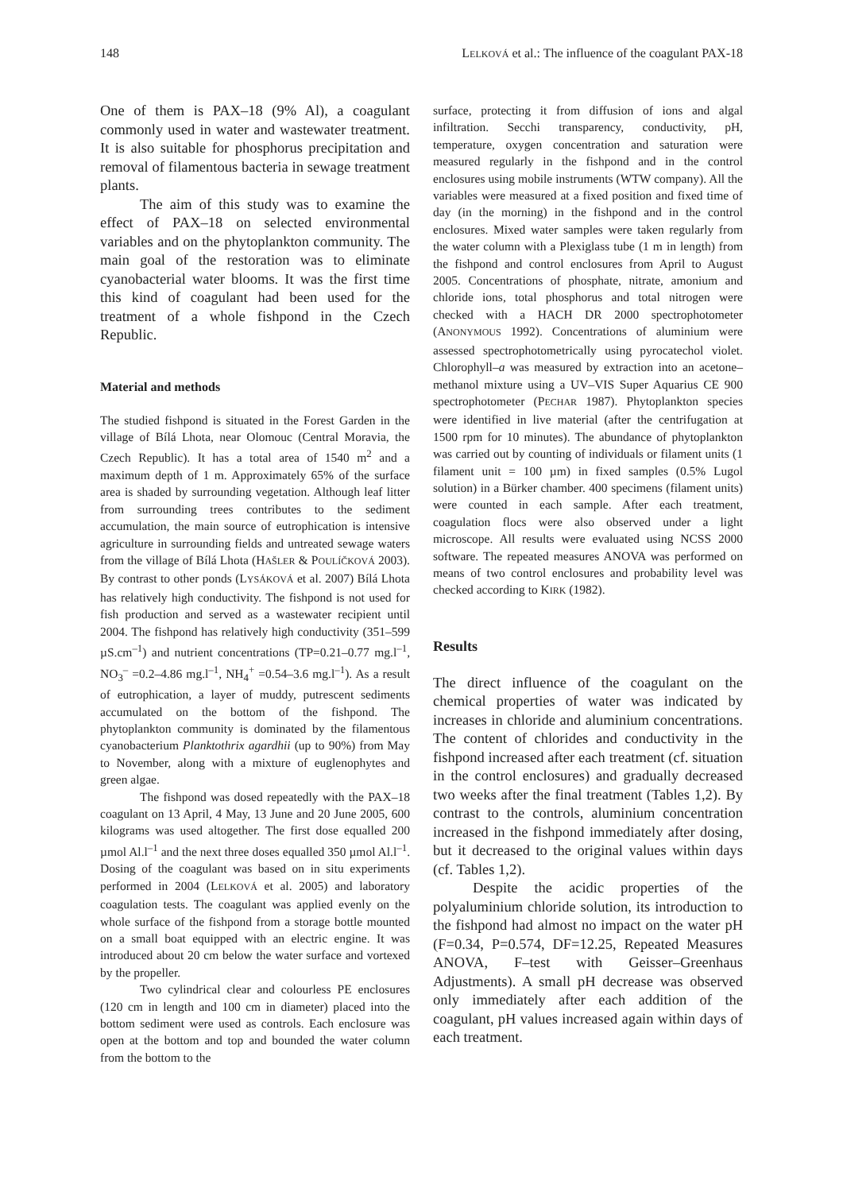148 LELKOVÁ et al.: The influence of the coagulant PAX-18
One of them is PAX–18 (9% Al), a coagulant commonly used in water and wastewater treatment. It is also suitable for phosphorus precipitation and removal of filamentous bacteria in sewage treatment plants.
The aim of this study was to examine the effect of PAX–18 on selected environmental variables and on the phytoplankton community. The main goal of the restoration was to eliminate cyanobacterial water blooms. It was the first time this kind of coagulant had been used for the treatment of a whole fishpond in the Czech Republic.
Material and methods
The studied fishpond is situated in the Forest Garden in the village of Bílá Lhota, near Olomouc (Central Moravia, the Czech Republic). It has a total area of 1540 m<sup>2</sup> and a maximum depth of 1 m. Approximately 65% of the surface area is shaded by surrounding vegetation. Although leaf litter from surrounding trees contributes to the sediment accumulation, the main source of eutrophication is intensive agriculture in surrounding fields and untreated sewage waters from the village of Bílá Lhota (HAŠLER & POULÍČKOVÁ 2003). By contrast to other ponds (LYSÁKOVÁ et al. 2007) Bílá Lhota has relatively high conductivity. The fishpond is not used for fish production and served as a wastewater recipient until 2004. The fishpond has relatively high conductivity (351–599 µS.cm<sup>–1</sup>) and nutrient concentrations (TP=0.21–0.77 mg.l<sup>–1</sup>, NO<sub>3</sub><sup>–</sup> =0.2–4.86 mg.l<sup>–1</sup>, NH<sub>4</sub><sup>+</sup> =0.54–3.6 mg.l<sup>–1</sup>). As a result of eutrophication, a layer of muddy, putrescent sediments accumulated on the bottom of the fishpond. The phytoplankton community is dominated by the filamentous cyanobacterium Planktothrix agardhii (up to 90%) from May to November, along with a mixture of euglenophytes and green algae.
The fishpond was dosed repeatedly with the PAX–18 coagulant on 13 April, 4 May, 13 June and 20 June 2005, 600 kilograms was used altogether. The first dose equalled 200 µmol Al.l<sup>–1</sup> and the next three doses equalled 350 µmol Al.l<sup>–1</sup>. Dosing of the coagulant was based on in situ experiments performed in 2004 (LELKOVÁ et al. 2005) and laboratory coagulation tests. The coagulant was applied evenly on the whole surface of the fishpond from a storage bottle mounted on a small boat equipped with an electric engine. It was introduced about 20 cm below the water surface and vortexed by the propeller.
Two cylindrical clear and colourless PE enclosures (120 cm in length and 100 cm in diameter) placed into the bottom sediment were used as controls. Each enclosure was open at the bottom and top and bounded the water column from the bottom to the
surface, protecting it from diffusion of ions and algal infiltration. Secchi transparency, conductivity, pH, temperature, oxygen concentration and saturation were measured regularly in the fishpond and in the control enclosures using mobile instruments (WTW company). All the variables were measured at a fixed position and fixed time of day (in the morning) in the fishpond and in the control enclosures. Mixed water samples were taken regularly from the water column with a Plexiglass tube (1 m in length) from the fishpond and control enclosures from April to August 2005. Concentrations of phosphate, nitrate, amonium and chloride ions, total phosphorus and total nitrogen were checked with a HACH DR 2000 spectrophotometer (ANONYMOUS 1992). Concentrations of aluminium were assessed spectrophotometrically using pyrocatechol violet. Chlorophyll–a was measured by extraction into an acetone–methanol mixture using a UV–VIS Super Aquarius CE 900 spectrophotometer (PECHAR 1987). Phytoplankton species were identified in live material (after the centrifugation at 1500 rpm for 10 minutes). The abundance of phytoplankton was carried out by counting of individuals or filament units (1 filament unit = 100 µm) in fixed samples (0.5% Lugol solution) in a Bürker chamber. 400 specimens (filament units) were counted in each sample. After each treatment, coagulation flocs were also observed under a light microscope. All results were evaluated using NCSS 2000 software. The repeated measures ANOVA was performed on means of two control enclosures and probability level was checked according to KIRK (1982).
Results
The direct influence of the coagulant on the chemical properties of water was indicated by increases in chloride and aluminium concen­trations. The content of chlorides and conductivity in the fishpond increased after each treatment (cf. situation in the control enclosures) and gradually decreased two weeks after the final treatment (Tables 1,2). By contrast to the controls, aluminium concentration increased in the fishpond immediately after dosing, but it decreased to the original values within days (cf. Tables 1,2).
Despite the acidic properties of the polyaluminium chloride solution, its introduction to the fishpond had almost no impact on the water pH (F=0.34, P=0.574, DF=12.25, Repeated Measures ANOVA, F–test with Geisser–Greenhaus Adjustments). A small pH decrease was observed only immediately after each addition of the coagulant, pH values increased again within days of each treatment.